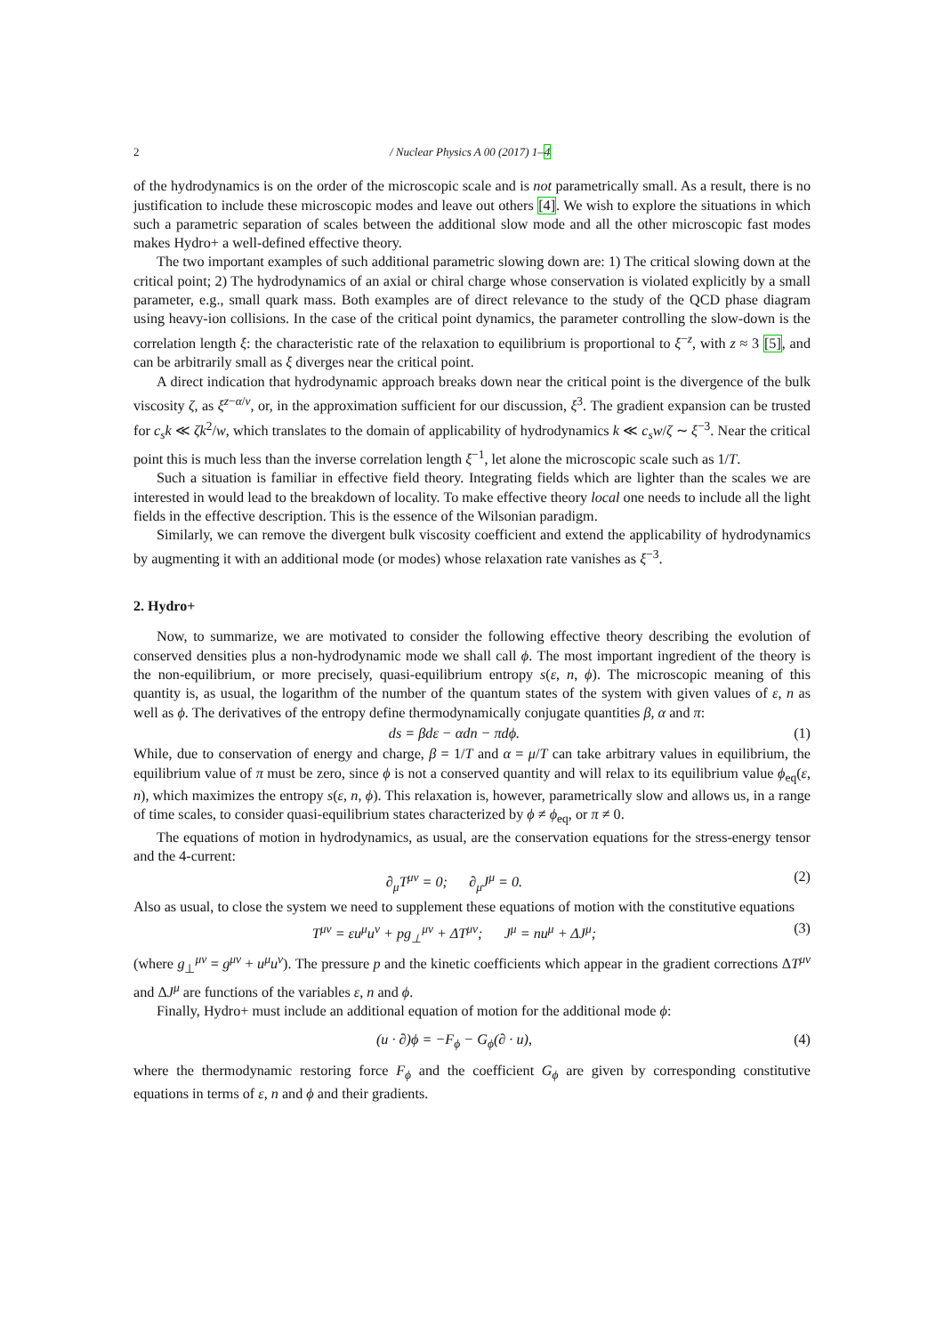2 / Nuclear Physics A 00 (2017) 1–4
of the hydrodynamics is on the order of the microscopic scale and is not parametrically small. As a result, there is no justification to include these microscopic modes and leave out others [4]. We wish to explore the situations in which such a parametric separation of scales between the additional slow mode and all the other microscopic fast modes makes Hydro+ a well-defined effective theory.
The two important examples of such additional parametric slowing down are: 1) The critical slowing down at the critical point; 2) The hydrodynamics of an axial or chiral charge whose conservation is violated explicitly by a small parameter, e.g., small quark mass. Both examples are of direct relevance to the study of the QCD phase diagram using heavy-ion collisions. In the case of the critical point dynamics, the parameter controlling the slow-down is the correlation length ξ: the characteristic rate of the relaxation to equilibrium is proportional to ξ<sup>−z</sup>, with z ≈ 3 [5], and can be arbitrarily small as ξ diverges near the critical point.
A direct indication that hydrodynamic approach breaks down near the critical point is the divergence of the bulk viscosity ζ, as ξ<sup>z−α/ν</sup>, or, in the approximation sufficient for our discussion, ξ<sup>3</sup>. The gradient expansion can be trusted for c<sub>s</sub>k ≪ ζk<sup>2</sup>/w, which translates to the domain of applicability of hydrodynamics k ≪ c<sub>s</sub>w/ζ ∼ ξ<sup>−3</sup>. Near the critical point this is much less than the inverse correlation length ξ<sup>−1</sup>, let alone the microscopic scale such as 1/T.
Such a situation is familiar in effective field theory. Integrating fields which are lighter than the scales we are interested in would lead to the breakdown of locality. To make effective theory local one needs to include all the light fields in the effective description. This is the essence of the Wilsonian paradigm.
Similarly, we can remove the divergent bulk viscosity coefficient and extend the applicability of hydrodynamics by augmenting it with an additional mode (or modes) whose relaxation rate vanishes as ξ<sup>−3</sup>.
2. Hydro+
Now, to summarize, we are motivated to consider the following effective theory describing the evolution of conserved densities plus a non-hydrodynamic mode we shall call ϕ. The most important ingredient of the theory is the non-equilibrium, or more precisely, quasi-equilibrium entropy s(ε, n, ϕ). The microscopic meaning of this quantity is, as usual, the logarithm of the number of the quantum states of the system with given values of ε, n as well as ϕ. The derivatives of the entropy define thermodynamically conjugate quantities β, α and π:
ds = βdε − αdn − πdϕ. (1)
While, due to conservation of energy and charge, β = 1/T and α = μ/T can take arbitrary values in equilibrium, the equilibrium value of π must be zero, since ϕ is not a conserved quantity and will relax to its equilibrium value ϕ<sub>eq</sub>(ε, n), which maximizes the entropy s(ε, n, ϕ). This relaxation is, however, parametrically slow and allows us, in a range of time scales, to consider quasi-equilibrium states characterized by ϕ ≠ ϕ<sub>eq</sub>, or π ≠ 0.
The equations of motion in hydrodynamics, as usual, are the conservation equations for the stress-energy tensor and the 4-current:
∂<sub>μ</sub>T<sup>μν</sup> = 0; ∂<sub>μ</sub>J<sup>μ</sup> = 0. (2)
Also as usual, to close the system we need to supplement these equations of motion with the constitutive equations
T<sup>μν</sup> = εu<sup>μ</sup>u<sup>ν</sup> + pg<sub>⊥</sub><sup>μν</sup> + ΔT<sup>μν</sup>; J<sup>μ</sup> = nu<sup>μ</sup> + ΔJ<sup>μ</sup>; (3)
(where g<sub>⊥</sub><sup>μν</sup> = g<sup>μν</sup> + u<sup>μ</sup>u<sup>ν</sup>). The pressure p and the kinetic coefficients which appear in the gradient corrections ΔT<sup>μν</sup> and ΔJ<sup>μ</sup> are functions of the variables ε, n and ϕ.
Finally, Hydro+ must include an additional equation of motion for the additional mode ϕ:
(u · ∂)ϕ = −F<sub>ϕ</sub> − G<sub>ϕ</sub>(∂ · u), (4)
where the thermodynamic restoring force F<sub>ϕ</sub> and the coefficient G<sub>ϕ</sub> are given by corresponding constitutive equations in terms of ε, n and ϕ and their gradients.